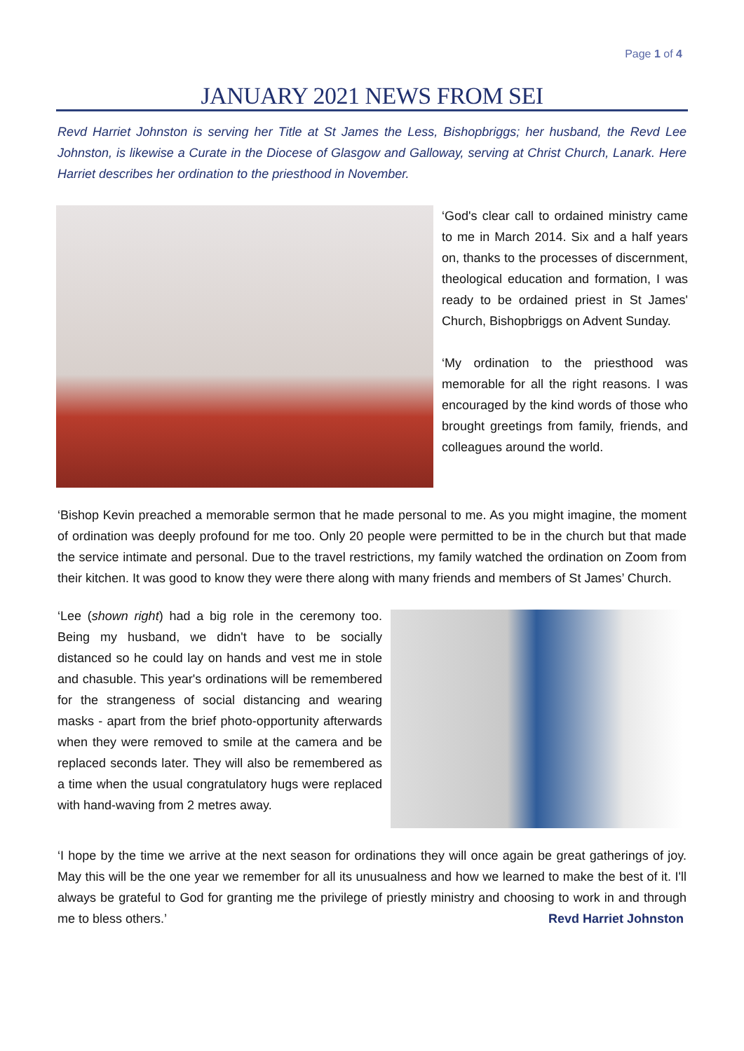Page 1 of 4
JANUARY 2021 NEWS FROM SEI
Revd Harriet Johnston is serving her Title at St James the Less, Bishopbriggs; her husband, the Revd Lee Johnston, is likewise a Curate in the Diocese of Glasgow and Galloway, serving at Christ Church, Lanark. Here Harriet describes her ordination to the priesthood in November.
‘God's clear call to ordained ministry came to me in March 2014. Six and a half years on, thanks to the processes of discernment, theological education and formation, I was ready to be ordained priest in St James' Church, Bishopbriggs on Advent Sunday.
‘My ordination to the priesthood was memorable for all the right reasons. I was encouraged by the kind words of those who brought greetings from family, friends, and colleagues around the world.
‘Bishop Kevin preached a memorable sermon that he made personal to me. As you might imagine, the moment of ordination was deeply profound for me too. Only 20 people were permitted to be in the church but that made the service intimate and personal. Due to the travel restrictions, my family watched the ordination on Zoom from their kitchen. It was good to know they were there along with many friends and members of St James’ Church.
‘Lee (shown right) had a big role in the ceremony too. Being my husband, we didn't have to be socially distanced so he could lay on hands and vest me in stole and chasuble. This year's ordinations will be remembered for the strangeness of social distancing and wearing masks - apart from the brief photo-opportunity afterwards when they were removed to smile at the camera and be replaced seconds later. They will also be remembered as a time when the usual congratulatory hugs were replaced with hand-waving from 2 metres away.
‘I hope by the time we arrive at the next season for ordinations they will once again be great gatherings of joy. May this will be the one year we remember for all its unusualness and how we learned to make the best of it. I'll always be grateful to God for granting me the privilege of priestly ministry and choosing to work in and through me to bless others.’ Revd Harriet Johnston